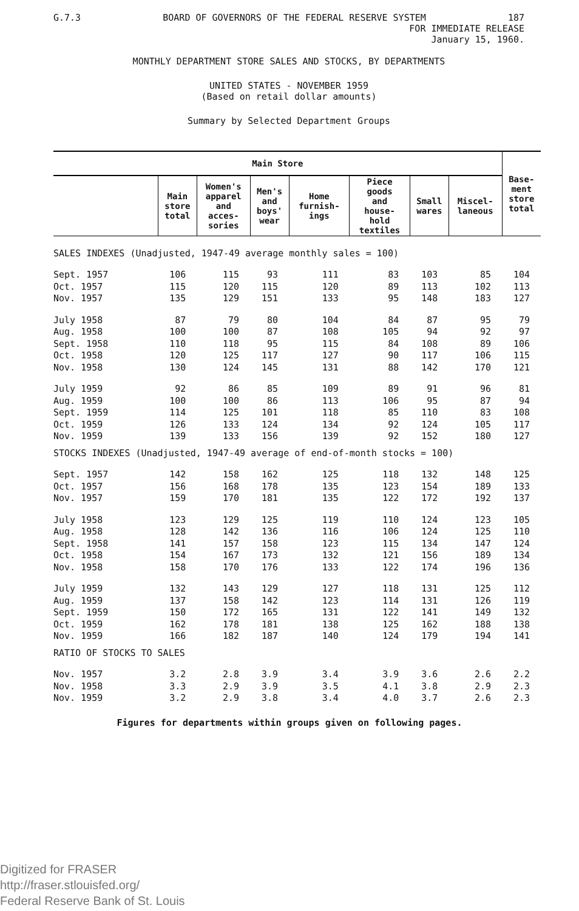G.7.3 BOARD OF GOVERNORS OF THE FEDERAL RESERVE SYSTEM 187
FOR IMMEDIATE RELEASE
January 15, 1960.
MONTHLY DEPARTMENT STORE SALES AND STOCKS, BY DEPARTMENTS
UNITED STATES - NOVEMBER 1959
(Based on retail dollar amounts)
Summary by Selected Department Groups
| Main Store | | | | | | | | Base- ment store total |
| --- | --- | --- | --- | --- | --- | --- | --- | --- |
| | Main store total | Women's apparel and acces- sories | Men's and boys' wear | Home furnish- ings | Piece goods and house- hold textiles | Small wares | Miscel- laneous | |
| SALES INDEXES (Unadjusted, 1947-49 average monthly sales = 100) | | | | | | | | |
| Sept. 1957 | 106 | 115 | 93 | 111 | 83 | 103 | 85 | 104 |
| Oct. 1957 | 115 | 120 | 115 | 120 | 89 | 113 | 102 | 113 |
| Nov. 1957 | 135 | 129 | 151 | 133 | 95 | 148 | 183 | 127 |
| July 1958 | 87 | 79 | 80 | 104 | 84 | 87 | 95 | 79 |
| Aug. 1958 | 100 | 100 | 87 | 108 | 105 | 94 | 92 | 97 |
| Sept. 1958 | 110 | 118 | 95 | 115 | 84 | 108 | 89 | 106 |
| Oct. 1958 | 120 | 125 | 117 | 127 | 90 | 117 | 106 | 115 |
| Nov. 1958 | 130 | 124 | 145 | 131 | 88 | 142 | 170 | 121 |
| July 1959 | 92 | 86 | 85 | 109 | 89 | 91 | 96 | 81 |
| Aug. 1959 | 100 | 100 | 86 | 113 | 106 | 95 | 87 | 94 |
| Sept. 1959 | 114 | 125 | 101 | 118 | 85 | 110 | 83 | 108 |
| Oct. 1959 | 126 | 133 | 124 | 134 | 92 | 124 | 105 | 117 |
| Nov. 1959 | 139 | 133 | 156 | 139 | 92 | 152 | 180 | 127 |
| STOCKS INDEXES (Unadjusted, 1947-49 average of end-of-month stocks = 100) | | | | | | | | |
| Sept. 1957 | 142 | 158 | 162 | 125 | 118 | 132 | 148 | 125 |
| Oct. 1957 | 156 | 168 | 178 | 135 | 123 | 154 | 189 | 133 |
| Nov. 1957 | 159 | 170 | 181 | 135 | 122 | 172 | 192 | 137 |
| July 1958 | 123 | 129 | 125 | 119 | 110 | 124 | 123 | 105 |
| Aug. 1958 | 128 | 142 | 136 | 116 | 106 | 124 | 125 | 110 |
| Sept. 1958 | 141 | 157 | 158 | 123 | 115 | 134 | 147 | 124 |
| Oct. 1958 | 154 | 167 | 173 | 132 | 121 | 156 | 189 | 134 |
| Nov. 1958 | 158 | 170 | 176 | 133 | 122 | 174 | 196 | 136 |
| July 1959 | 132 | 143 | 129 | 127 | 118 | 131 | 125 | 112 |
| Aug. 1959 | 137 | 158 | 142 | 123 | 114 | 131 | 126 | 119 |
| Sept. 1959 | 150 | 172 | 165 | 131 | 122 | 141 | 149 | 132 |
| Oct. 1959 | 162 | 178 | 181 | 138 | 125 | 162 | 188 | 138 |
| Nov. 1959 | 166 | 182 | 187 | 140 | 124 | 179 | 194 | 141 |
| RATIO OF STOCKS TO SALES | | | | | | | | |
| Nov. 1957 | 3.2 | 2.8 | 3.9 | 3.4 | 3.9 | 3.6 | 2.6 | 2.2 |
| Nov. 1958 | 3.3 | 2.9 | 3.9 | 3.5 | 4.1 | 3.8 | 2.9 | 2.3 |
| Nov. 1959 | 3.2 | 2.9 | 3.8 | 3.4 | 4.0 | 3.7 | 2.6 | 2.3 |
Figures for departments within groups given on following pages.
Digitized for FRASER
http://fraser.stlouisfed.org/
Federal Reserve Bank of St. Louis